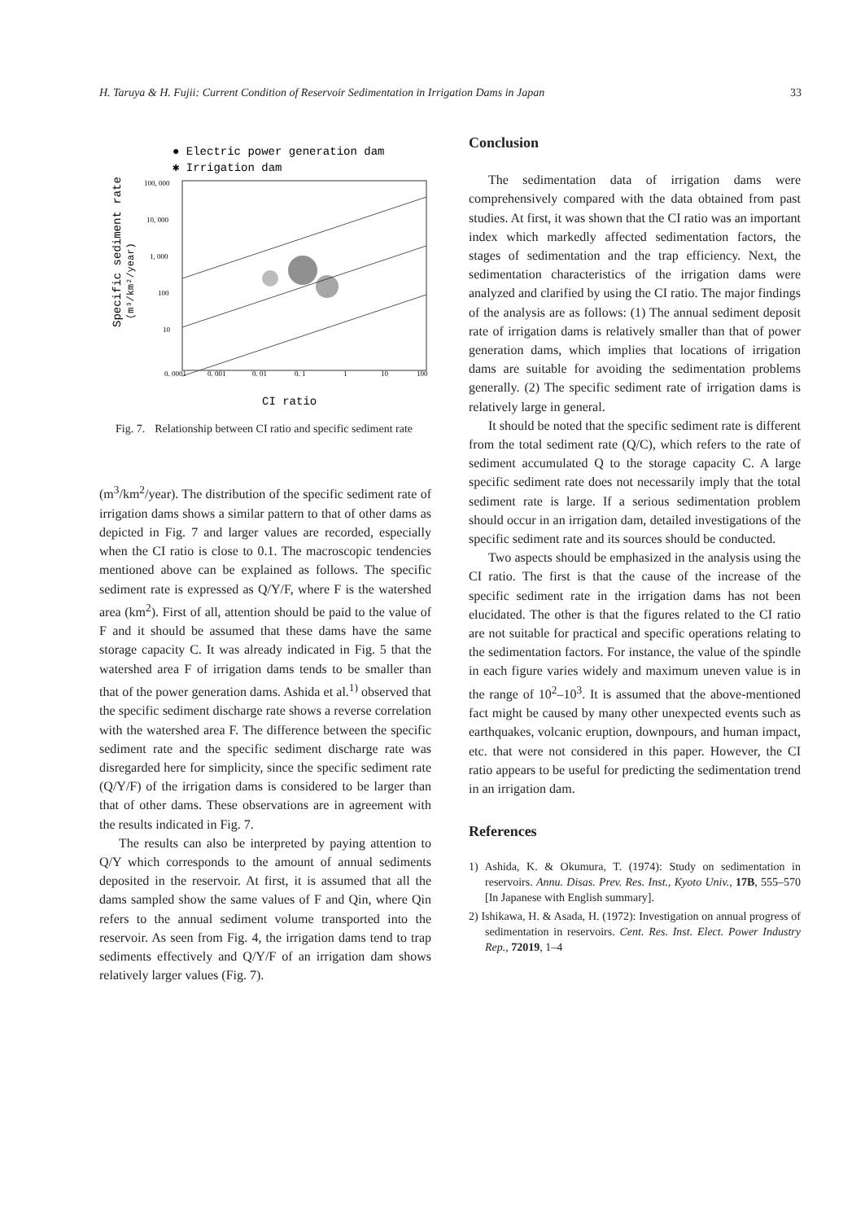H. Taruya & H. Fujii: Current Condition of Reservoir Sedimentation in Irrigation Dams in Japan 33
● Electric power generation dam
✱ Irrigation dam
Specific sediment rate
(m³/km²/year)
100, 000
10, 000
1, 000
100
10
0. 0001
0. 001
0. 01
0. 1
1
10
100
CI ratio
Fig. 7. Relationship between CI ratio and specific sediment rate
(m<sup>3</sup>/km<sup>2</sup>/year). The distribution of the specific sediment rate of irrigation dams shows a similar pattern to that of other dams as depicted in Fig. 7 and larger values are recorded, especially when the CI ratio is close to 0.1. The macroscopic tendencies mentioned above can be explained as follows. The specific sediment rate is expressed as Q/Y/F, where F is the watershed area (km<sup>2</sup>). First of all, attention should be paid to the value of F and it should be assumed that these dams have the same storage capacity C. It was already indicated in Fig. 5 that the watershed area F of irrigation dams tends to be smaller than that of the power generation dams. Ashida et al.<sup>1)</sup> observed that the specific sediment discharge rate shows a reverse correlation with the watershed area F. The difference between the specific sediment rate and the specific sediment discharge rate was disregarded here for simplicity, since the specific sediment rate (Q/Y/F) of the irrigation dams is considered to be larger than that of other dams. These observations are in agreement with the results indicated in Fig. 7.
The results can also be interpreted by paying attention to Q/Y which corresponds to the amount of annual sediments deposited in the reservoir. At first, it is assumed that all the dams sampled show the same values of F and Qin, where Qin refers to the annual sediment volume transported into the reservoir. As seen from Fig. 4, the irrigation dams tend to trap sediments effectively and Q/Y/F of an irrigation dam shows relatively larger values (Fig. 7).
Conclusion
The sedimentation data of irrigation dams were comprehensively compared with the data obtained from past studies. At first, it was shown that the CI ratio was an important index which markedly affected sedimentation factors, the stages of sedimentation and the trap efficiency. Next, the sedimentation characteristics of the irrigation dams were analyzed and clarified by using the CI ratio. The major findings of the analysis are as follows: (1) The annual sediment deposit rate of irrigation dams is relatively smaller than that of power generation dams, which implies that locations of irrigation dams are suitable for avoiding the sedimentation problems generally. (2) The specific sediment rate of irrigation dams is relatively large in general.
It should be noted that the specific sediment rate is different from the total sediment rate (Q/C), which refers to the rate of sediment accumulated Q to the storage capacity C. A large specific sediment rate does not necessarily imply that the total sediment rate is large. If a serious sedimentation problem should occur in an irrigation dam, detailed investigations of the specific sediment rate and its sources should be conducted.
Two aspects should be emphasized in the analysis using the CI ratio. The first is that the cause of the increase of the specific sediment rate in the irrigation dams has not been elucidated. The other is that the figures related to the CI ratio are not suitable for practical and specific operations relating to the sedimentation factors. For instance, the value of the spindle in each figure varies widely and maximum uneven value is in the range of 10<sup>2</sup>–10<sup>3</sup>. It is assumed that the above-mentioned fact might be caused by many other unexpected events such as earthquakes, volcanic eruption, downpours, and human impact, etc. that were not considered in this paper. However, the CI ratio appears to be useful for predicting the sedimentation trend in an irrigation dam.
References
1) Ashida, K. & Okumura, T. (1974): Study on sedimentation in reservoirs. Annu. Disas. Prev. Res. Inst., Kyoto Univ., 17B, 555–570 [In Japanese with English summary].
2) Ishikawa, H. & Asada, H. (1972): Investigation on annual progress of sedimentation in reservoirs. Cent. Res. Inst. Elect. Power Industry Rep., 72019, 1–4